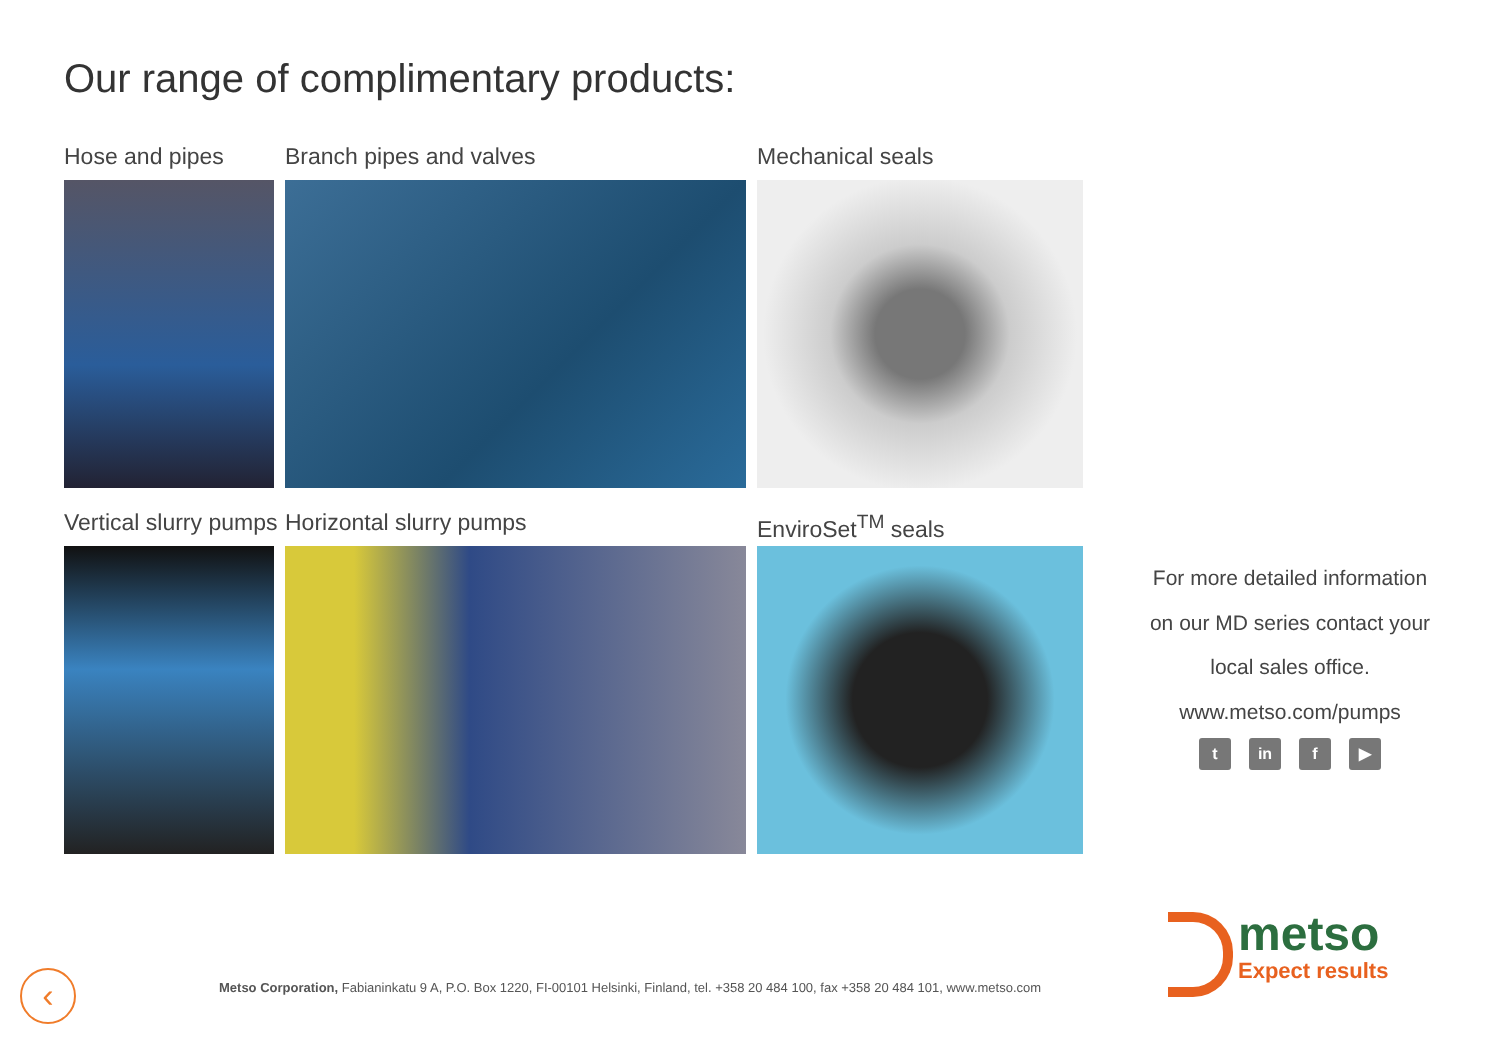Our range of complimentary products:
Hose and pipes
Branch pipes and valves
Mechanical seals
Vertical slurry pumps
Horizontal slurry pumps
EnviroSet<sup>TM</sup> seals
For more detailed information
on our MD series contact your
local sales office.
www.metso.com/pumps
tin f ▶
‹
Metso Corporation, Fabianinkatu 9 A, P.O. Box 1220, FI-00101 Helsinki, Finland, tel. +358 20 484 100, fax +358 20 484 101, www.metso.com
metso
Expect results